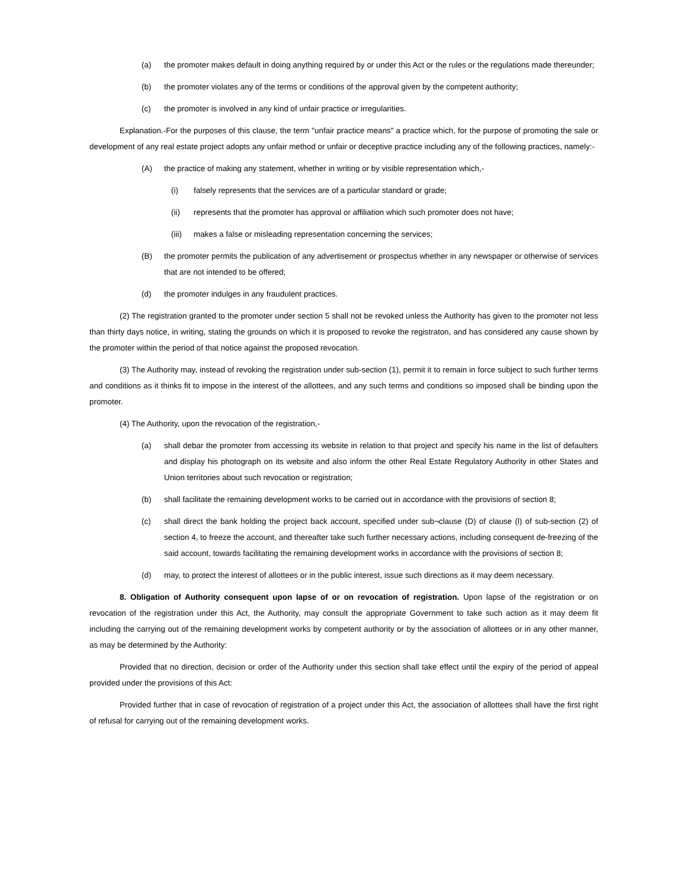(a) the promoter makes default in doing anything required by or under this Act or the rules or the regulations made thereunder;
(b) the promoter violates any of the terms or conditions of the approval given by the competent authority;
(c) the promoter is involved in any kind of unfair practice or irregularities.
Explanation.-For the purposes of this clause, the term "unfair practice means" a practice which, for the purpose of promoting the sale or development of any real estate project adopts any unfair method or unfair or deceptive practice including any of the following practices, namely:-
(A) the practice of making any statement, whether in writing or by visible representation which,-
(i) falsely represents that the services are of a particular standard or grade;
(ii) represents that the promoter has approval or affiliation which such promoter does not have;
(iii) makes a false or misleading representation concerning the services;
(B) the promoter permits the publication of any advertisement or prospectus whether in any newspaper or otherwise of services that are not intended to be offered;
(d) the promoter indulges in any fraudulent practices.
(2) The registration granted to the promoter under section 5 shall not be revoked unless the Authority has given to the promoter not less than thirty days notice, in writing, stating the grounds on which it is proposed to revoke the registraton, and has considered any cause shown by the promoter within the period of that notice against the proposed revocation.
(3) The Authority may, instead of revoking the registration under sub-section (1), permit it to remain in force subject to such further terms and conditions as it thinks fit to impose in the interest of the allottees, and any such terms and conditions so imposed shall be binding upon the promoter.
(4) The Authority, upon the revocation of the registration,-
(a) shall debar the promoter from accessing its website in relation to that project and specify his name in the list of defaulters and display his photograph on its website and also inform the other Real Estate Regulatory Authority in other States and Union territories about such revocation or registration;
(b) shall facilitate the remaining development works to be carried out in accordance with the provisions of section 8;
(c) shall direct the bank holding the project back account, specified under sub¬clause (D) of clause (l) of sub-section (2) of section 4, to freeze the account, and thereafter take such further necessary actions, including consequent de-freezing of the said account, towards facilitating the remaining development works in accordance with the provisions of section 8;
(d) may, to protect the interest of allottees or in the public interest, issue such directions as it may deem necessary.
8. Obligation of Authority consequent upon lapse of or on revocation of registration. Upon lapse of the registration or on revocation of the registration under this Act, the Authority, may consult the appropriate Government to take such action as it may deem fit including the carrying out of the remaining development works by competent authority or by the association of allottees or in any other manner, as may be determined by the Authority:
Provided that no direction, decision or order of the Authority under this section shall take effect until the expiry of the period of appeal provided under the provisions of this Act:
Provided further that in case of revocation of registration of a project under this Act, the association of allottees shall have the first right of refusal for carrying out of the remaining development works.